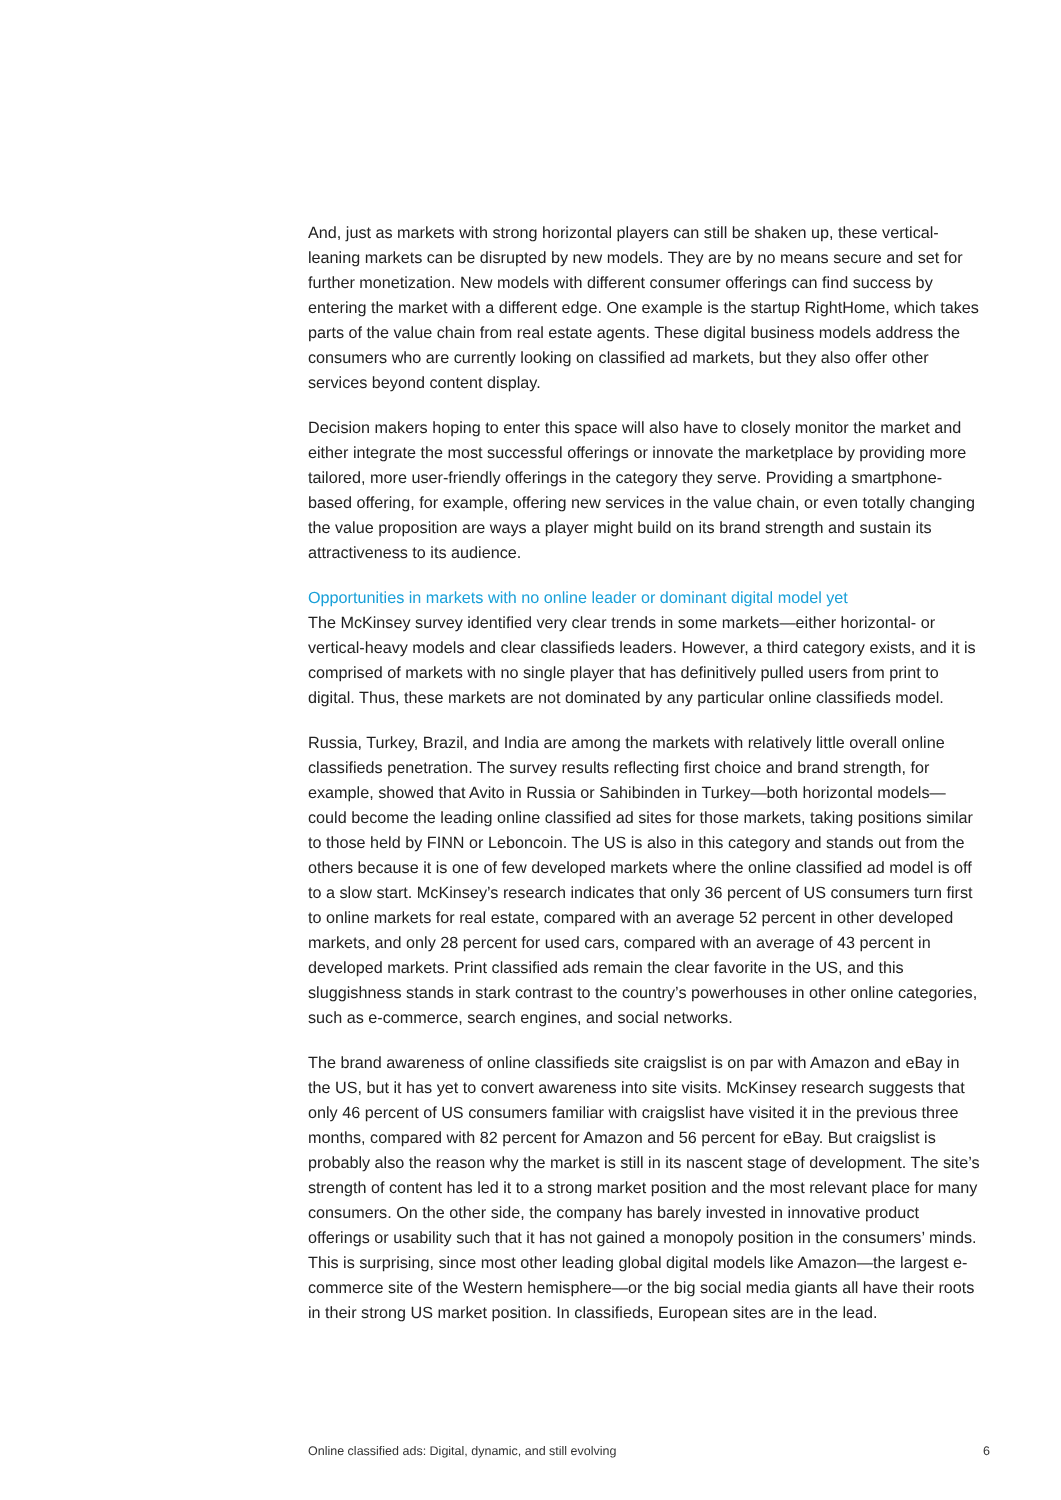And, just as markets with strong horizontal players can still be shaken up, these vertical-leaning markets can be disrupted by new models. They are by no means secure and set for further monetization. New models with different consumer offerings can find success by entering the market with a different edge. One example is the startup RightHome, which takes parts of the value chain from real estate agents. These digital business models address the consumers who are currently looking on classified ad markets, but they also offer other services beyond content display.
Decision makers hoping to enter this space will also have to closely monitor the market and either integrate the most successful offerings or innovate the marketplace by providing more tailored, more user-friendly offerings in the category they serve. Providing a smartphone-based offering, for example, offering new services in the value chain, or even totally changing the value proposition are ways a player might build on its brand strength and sustain its attractiveness to its audience.
Opportunities in markets with no online leader or dominant digital model yet
The McKinsey survey identified very clear trends in some markets—either horizontal- or vertical-heavy models and clear classifieds leaders. However, a third category exists, and it is comprised of markets with no single player that has definitively pulled users from print to digital. Thus, these markets are not dominated by any particular online classifieds model.
Russia, Turkey, Brazil, and India are among the markets with relatively little overall online classifieds penetration. The survey results reflecting first choice and brand strength, for example, showed that Avito in Russia or Sahibinden in Turkey—both horizontal models—could become the leading online classified ad sites for those markets, taking positions similar to those held by FINN or Leboncoin. The US is also in this category and stands out from the others because it is one of few developed markets where the online classified ad model is off to a slow start. McKinsey’s research indicates that only 36 percent of US consumers turn first to online markets for real estate, compared with an average 52 percent in other developed markets, and only 28 percent for used cars, compared with an average of 43 percent in developed markets. Print classified ads remain the clear favorite in the US, and this sluggishness stands in stark contrast to the country’s powerhouses in other online categories, such as e-commerce, search engines, and social networks.
The brand awareness of online classifieds site craigslist is on par with Amazon and eBay in the US, but it has yet to convert awareness into site visits. McKinsey research suggests that only 46 percent of US consumers familiar with craigslist have visited it in the previous three months, compared with 82 percent for Amazon and 56 percent for eBay. But craigslist is probably also the reason why the market is still in its nascent stage of development. The site’s strength of content has led it to a strong market position and the most relevant place for many consumers. On the other side, the company has barely invested in innovative product offerings or usability such that it has not gained a monopoly position in the consumers’ minds. This is surprising, since most other leading global digital models like Amazon—the largest e-commerce site of the Western hemisphere—or the big social media giants all have their roots in their strong US market position. In classifieds, European sites are in the lead.
Online classified ads: Digital, dynamic, and still evolving 6